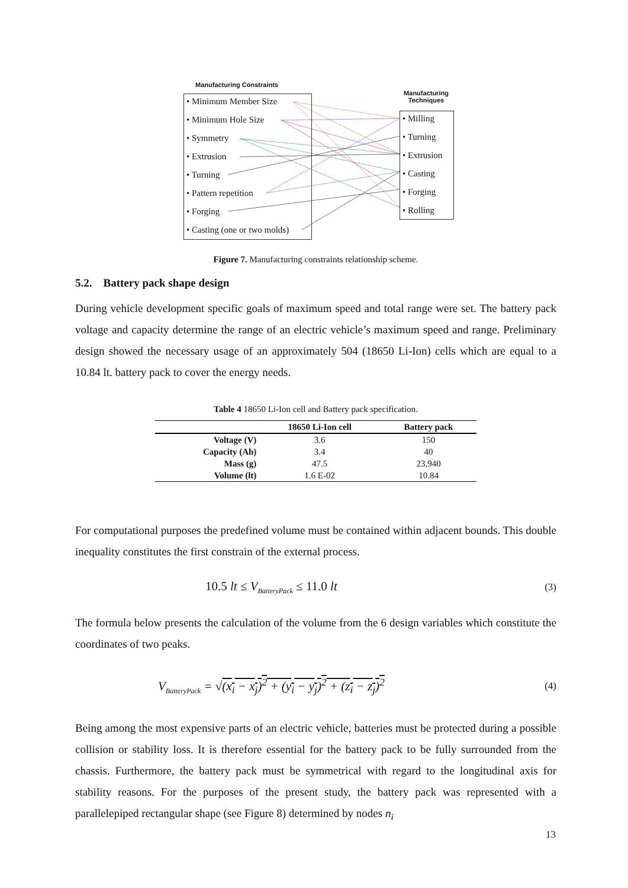Manufacturing Constraints
Manufacturing Techniques
• Minimum Member Size
• Minimum Hole Size
• Symmetry
• Extrusion
• Turning
• Pattern repetition
• Forging
• Casting (one or two molds)
• Milling
• Turning
• Extrusion
• Casting
• Forging
• Rolling
Figure 7. Manufacturing constraints relationship scheme.
5.2. Battery pack shape design
During vehicle development specific goals of maximum speed and total range were set. The battery pack voltage and capacity determine the range of an electric vehicle’s maximum speed and range. Preliminary design showed the necessary usage of an approximately 504 (18650 Li-Ion) cells which are equal to a 10.84 lt. battery pack to cover the energy needs.
Table 4 18650 Li-Ion cell and Battery pack specification.
| | 18650 Li-Ion cell | Battery pack |
| --- | --- | --- |
| Voltage (V) | 3.6 | 150 |
| Capacity (Ah) | 3.4 | 40 |
| Mass (g) | 47.5 | 23,940 |
| Volume (lt) | 1.6 E-02 | 10.84 |
For computational purposes the predefined volume must be contained within adjacent bounds. This double inequality constitutes the first constrain of the external process.
10.5 lt ≤ V<sub>BatteryPack</sub> ≤ 11.0 lt (3)
The formula below presents the calculation of the volume from the 6 design variables which constitute the coordinates of two peaks.
V<sub>BatteryPack</sub> = √(x<sub>i</sub> − x<sub>j</sub>)<sup>2</sup> + (y<sub>i</sub> − y<sub>j</sub>)<sup>2</sup> + (z<sub>i</sub> − z<sub>j</sub>)<sup>2</sup> (4)
Being among the most expensive parts of an electric vehicle, batteries must be protected during a possible collision or stability loss. It is therefore essential for the battery pack to be fully surrounded from the chassis. Furthermore, the battery pack must be symmetrical with regard to the longitudinal axis for stability reasons. For the purposes of the present study, the battery pack was represented with a parallelepiped rectangular shape (see Figure 8) determined by nodes n<sub>i</sub>
13